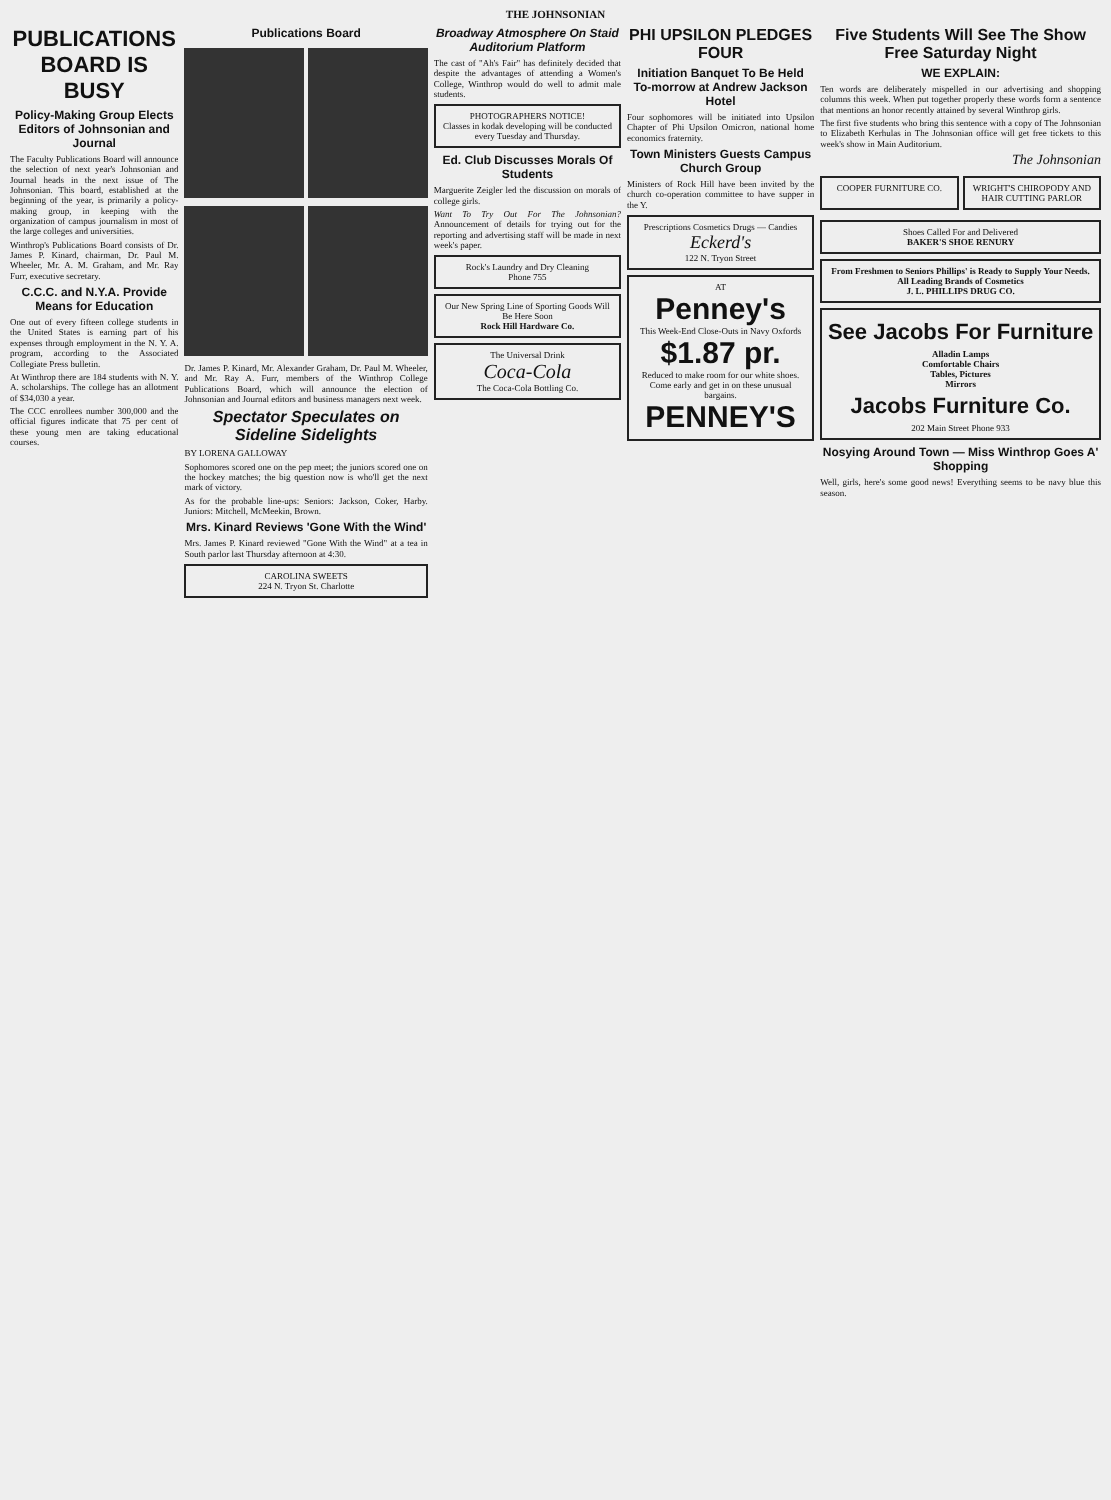THE JOHNSONIAN
PUBLICATIONS BOARD IS BUSY
Policy-Making Group Elects Editors of Johnsonian and Journal
The Faculty Publications Board will announce the selection of next year's Johnsonian and Journal heads in the next issue of The Johnsonian. This board, established at the beginning of the year, is primarily a policy-making group, in keeping with the organization of campus journalism in most of the large colleges and universities.
Winthrop's Publications Board consists of Dr. James P. Kinard, chairman, Dr. Paul M. Wheeler, Mr. A. M. Graham, and Mr. Ray Furr, executive secretary.
C.C.C. and N.Y.A. Provide Means for Education
One out of every fifteen college students in the United States is earning part of his expenses through employment in the N. Y. A. program, according to the Associated Collegiate Press bulletin.
At Winthrop there are 184 students with N. Y. A. scholarships. The college has an allotment of $34,030 a year.
The CCC enrollees number 300,000 and the official figures indicate that 75 per cent of these young men are taking educational courses.
Publications Board
Dr. James P. Kinard, Mr. Alexander Graham, Dr. Paul M. Wheeler, and Mr. Ray A. Furr, members of the Winthrop College Publications Board, which will announce the election of Johnsonian and Journal editors and business managers next week.
Spectator Speculates on Sideline Sidelights
BY LORENA GALLOWAY
Sophomores scored one on the pep meet; the juniors scored one on the hockey matches; the big question now is who'll get the next mark of victory.
As for the probable line-ups: Seniors: Jackson, Coker, Harby. Juniors: Mitchell, McMeekin, Brown.
Mrs. Kinard Reviews 'Gone With the Wind'
Mrs. James P. Kinard reviewed "Gone With the Wind" at a tea in South parlor last Thursday afternoon at 4:30.
CAROLINA SWEETS
224 N. Tryon St. Charlotte
Broadway Atmosphere On Staid Auditorium Platform
The cast of "Ah's Fair" has definitely decided that despite the advantages of attending a Women's College, Winthrop would do well to admit male students.
PHOTOGRAPHERS NOTICE!
Classes in kodak developing will be conducted every Tuesday and Thursday.
Ed. Club Discusses Morals Of Students
Marguerite Zeigler led the discussion on morals of college girls.
Want To Try Out For The Johnsonian? Announcement of details for trying out for the reporting and advertising staff will be made in next week's paper.
Rock's Laundry and Dry Cleaning
Phone 755
Our New Spring Line of Sporting Goods Will Be Here Soon
Rock Hill Hardware Co.
The Universal Drink
Coca-Cola
The Coca-Cola Bottling Co.
PHI UPSILON PLEDGES FOUR
Initiation Banquet To Be Held To-morrow at Andrew Jackson Hotel
Four sophomores will be initiated into Upsilon Chapter of Phi Upsilon Omicron, national home economics fraternity.
Town Ministers Guests Campus Church Group
Ministers of Rock Hill have been invited by the church co-operation committee to have supper in the Y.
Prescriptions Cosmetics Drugs — Candies
Eckerd's
122 N. Tryon Street
AT
Penney's
This Week-End Close-Outs in Navy Oxfords
$1.87 pr.
Reduced to make room for our white shoes. Come early and get in on these unusual bargains.
PENNEY'S
Five Students Will See The Show Free Saturday Night
WE EXPLAIN:
Ten words are deliberately mispelled in our advertising and shopping columns this week. When put together properly these words form a sentence that mentions an honor recently attained by several Winthrop girls.
The first five students who bring this sentence with a copy of The Johnsonian to Elizabeth Kerhulas in The Johnsonian office will get free tickets to this week's show in Main Auditorium.
The Johnsonian
COOPER FURNITURE CO. WRIGHT'S CHIROPODY AND HAIR CUTTING PARLOR
Shoes Called For and Delivered
BAKER'S SHOE RENURY
From Freshmen to Seniors Phillips' is Ready to Supply Your Needs. All Leading Brands of Cosmetics
J. L. PHILLIPS DRUG CO.
See Jacobs For Furniture
Alladin Lamps
Comfortable Chairs
Tables, Pictures
Mirrors
Jacobs Furniture Co.
202 Main Street Phone 933
Nosying Around Town — Miss Winthrop Goes A' Shopping
Well, girls, here's some good news! Everything seems to be navy blue this season.